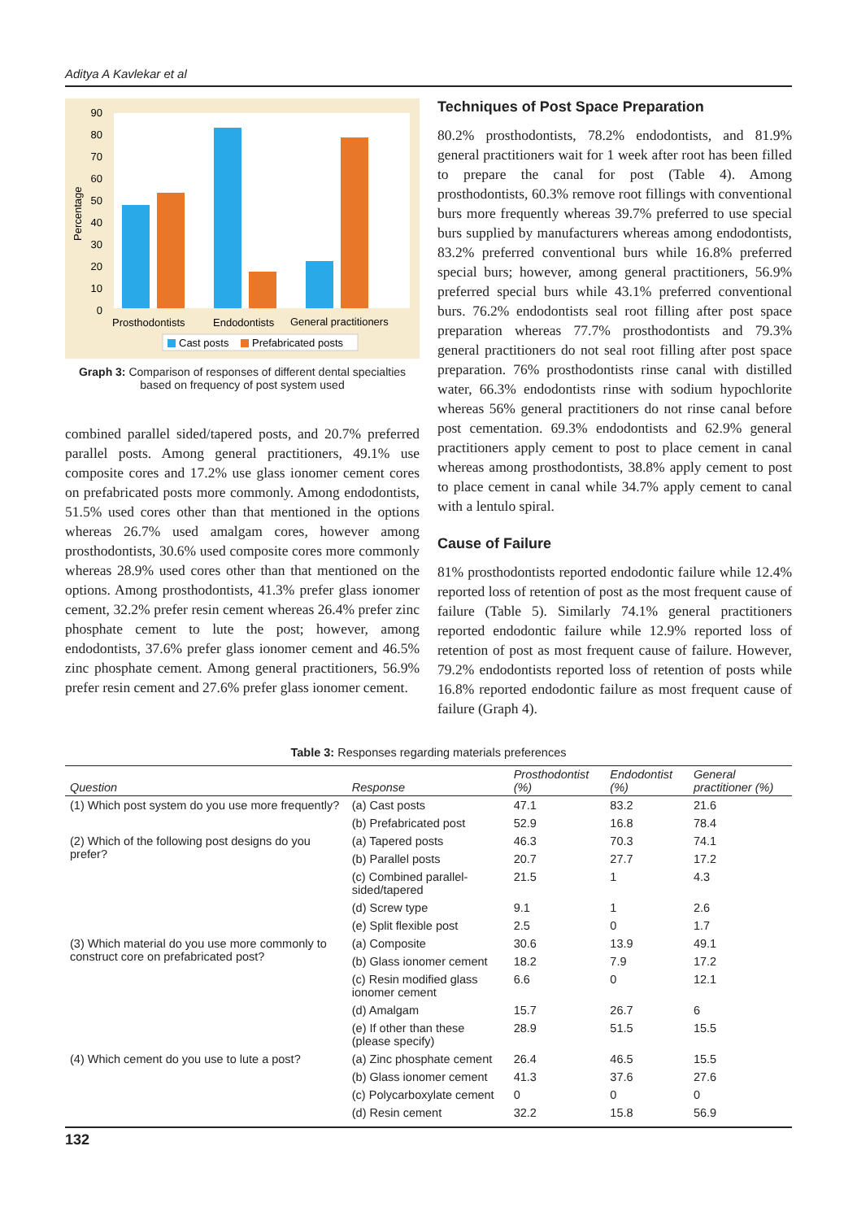Aditya A Kavlekar et al
Percentage
90
80
70
60
50
40
30
20
10
0
Prosthodontists
Endodontists
General practitioners
Cast posts
Prefabricated posts
Graph 3: Comparison of responses of different dental specialties based on frequency of post system used
combined parallel sided/tapered posts, and 20.7% preferred parallel posts. Among general practitioners, 49.1% use composite cores and 17.2% use glass ionomer cement cores on prefabricated posts more commonly. Among endodontists, 51.5% used cores other than that mentioned in the options whereas 26.7% used amalgam cores, however among prosthodontists, 30.6% used composite cores more commonly whereas 28.9% used cores other than that mentioned on the options. Among prosthodontists, 41.3% prefer glass ionomer cement, 32.2% prefer resin cement whereas 26.4% prefer zinc phosphate cement to lute the post; however, among endodontists, 37.6% prefer glass ionomer cement and 46.5% zinc phosphate cement. Among general practitioners, 56.9% prefer resin cement and 27.6% prefer glass ionomer cement.
Techniques of Post Space Preparation
80.2% prosthodontists, 78.2% endodontists, and 81.9% general practitioners wait for 1 week after root has been filled to prepare the canal for post (Table 4). Among prosthodontists, 60.3% remove root fillings with conventional burs more frequently whereas 39.7% preferred to use special burs supplied by manufacturers whereas among endodontists, 83.2% preferred conventional burs while 16.8% preferred special burs; however, among general practitioners, 56.9% preferred special burs while 43.1% preferred conventional burs. 76.2% endodontists seal root filling after post space preparation whereas 77.7% prosthodontists and 79.3% general practitioners do not seal root filling after post space preparation. 76% prosthodontists rinse canal with distilled water, 66.3% endodontists rinse with sodium hypochlorite whereas 56% general practitioners do not rinse canal before post cementation. 69.3% endodontists and 62.9% general practitioners apply cement to post to place cement in canal whereas among prosthodontists, 38.8% apply cement to post to place cement in canal while 34.7% apply cement to canal with a lentulo spiral.
Cause of Failure
81% prosthodontists reported endodontic failure while 12.4% reported loss of retention of post as the most frequent cause of failure (Table 5). Similarly 74.1% general practitioners reported endodontic failure while 12.9% reported loss of retention of post as most frequent cause of failure. However, 79.2% endodontists reported loss of retention of posts while 16.8% reported endodontic failure as most frequent cause of failure (Graph 4).
Table 3: Responses regarding materials preferences
| Question | Response | Prosthodontist (%) | Endodontist (%) | General practitioner (%) |
| --- | --- | --- | --- | --- |
| (1) Which post system do you use more frequently? | (a) Cast posts | 47.1 | 83.2 | 21.6 |
| | (b) Prefabricated post | 52.9 | 16.8 | 78.4 |
| (2) Which of the following post designs do you prefer? | (a) Tapered posts | 46.3 | 70.3 | 74.1 |
| | (b) Parallel posts | 20.7 | 27.7 | 17.2 |
| | (c) Combined parallel-sided/tapered | 21.5 | 1 | 4.3 |
| | (d) Screw type | 9.1 | 1 | 2.6 |
| | (e) Split flexible post | 2.5 | 0 | 1.7 |
| (3) Which material do you use more commonly to construct core on prefabricated post? | (a) Composite | 30.6 | 13.9 | 49.1 |
| | (b) Glass ionomer cement | 18.2 | 7.9 | 17.2 |
| | (c) Resin modified glass ionomer cement | 6.6 | 0 | 12.1 |
| | (d) Amalgam | 15.7 | 26.7 | 6 |
| | (e) If other than these (please specify) | 28.9 | 51.5 | 15.5 |
| (4) Which cement do you use to lute a post? | (a) Zinc phosphate cement | 26.4 | 46.5 | 15.5 |
| | (b) Glass ionomer cement | 41.3 | 37.6 | 27.6 |
| | (c) Polycarboxylate cement | 0 | 0 | 0 |
| | (d) Resin cement | 32.2 | 15.8 | 56.9 |
132